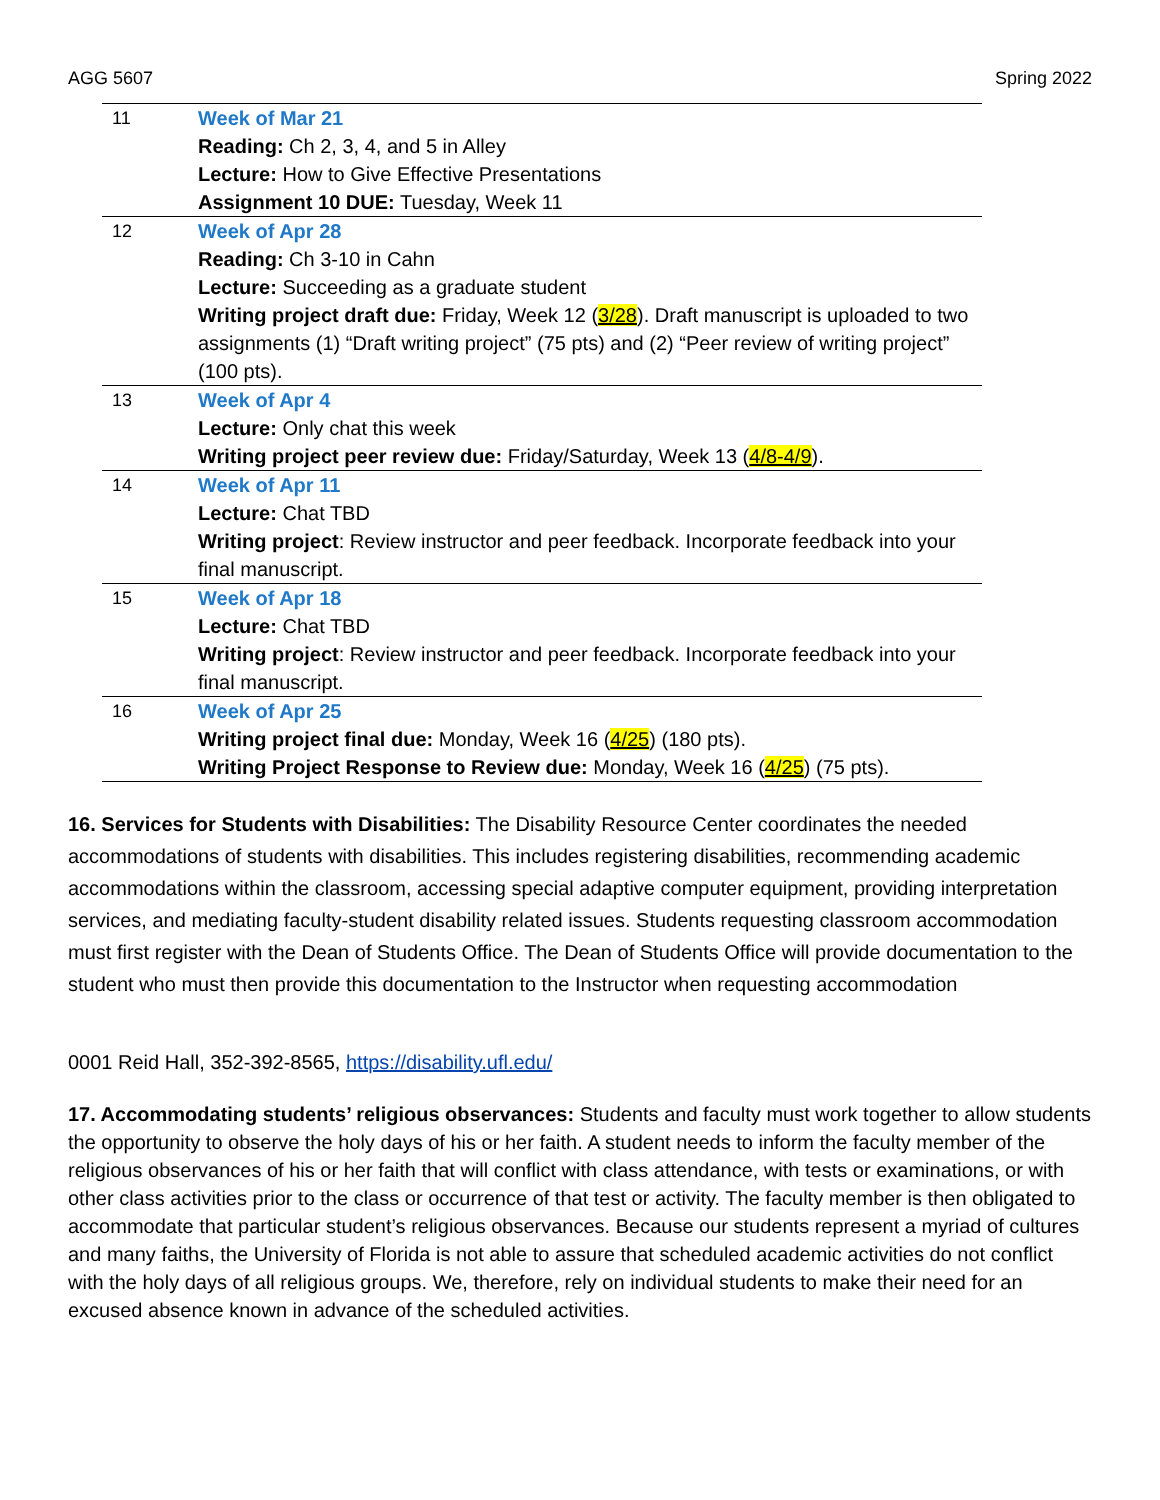AGG 5607 Spring 2022
| 11 | Week of Mar 21 Reading: Ch 2, 3, 4, and 5 in Alley Lecture: How to Give Effective Presentations Assignment 10 DUE: Tuesday, Week 11 |
| 12 | Week of Apr 28 Reading: Ch 3-10 in Cahn Lecture: Succeeding as a graduate student Writing project draft due: Friday, Week 12 ( 3/28 ). Draft manuscript is uploaded to two assignments (1) “Draft writing project” (75 pts) and (2) “Peer review of writing project” (100 pts). |
| 13 | Week of Apr 4 Lecture: Only chat this week Writing project peer review due: Friday/Saturday, Week 13 ( 4/8-4/9 ). |
| 14 | Week of Apr 11 Lecture: Chat TBD Writing project : Review instructor and peer feedback. Incorporate feedback into your final manuscript. |
| 15 | Week of Apr 18 Lecture: Chat TBD Writing project : Review instructor and peer feedback. Incorporate feedback into your final manuscript. |
| 16 | Week of Apr 25 Writing project final due: Monday, Week 16 ( 4/25 ) (180 pts). Writing Project Response to Review due: Monday, Week 16 ( 4/25 ) (75 pts). |
16. Services for Students with Disabilities: The Disability Resource Center coordinates the needed accommodations of students with disabilities. This includes registering disabilities, recommending academic accommodations within the classroom, accessing special adaptive computer equipment, providing interpretation services, and mediating faculty-student disability related issues. Students requesting classroom accommodation must first register with the Dean of Students Office. The Dean of Students Office will provide documentation to the student who must then provide this documentation to the Instructor when requesting accommodation
0001 Reid Hall, 352-392-8565, https://disability.ufl.edu/
17. Accommodating students’ religious observances: Students and faculty must work together to allow students the opportunity to observe the holy days of his or her faith. A student needs to inform the faculty member of the religious observances of his or her faith that will conflict with class attendance, with tests or examinations, or with other class activities prior to the class or occurrence of that test or activity. The faculty member is then obligated to accommodate that particular student’s religious observances. Because our students represent a myriad of cultures and many faiths, the University of Florida is not able to assure that scheduled academic activities do not conflict with the holy days of all religious groups. We, therefore, rely on individual students to make their need for an excused absence known in advance of the scheduled activities.